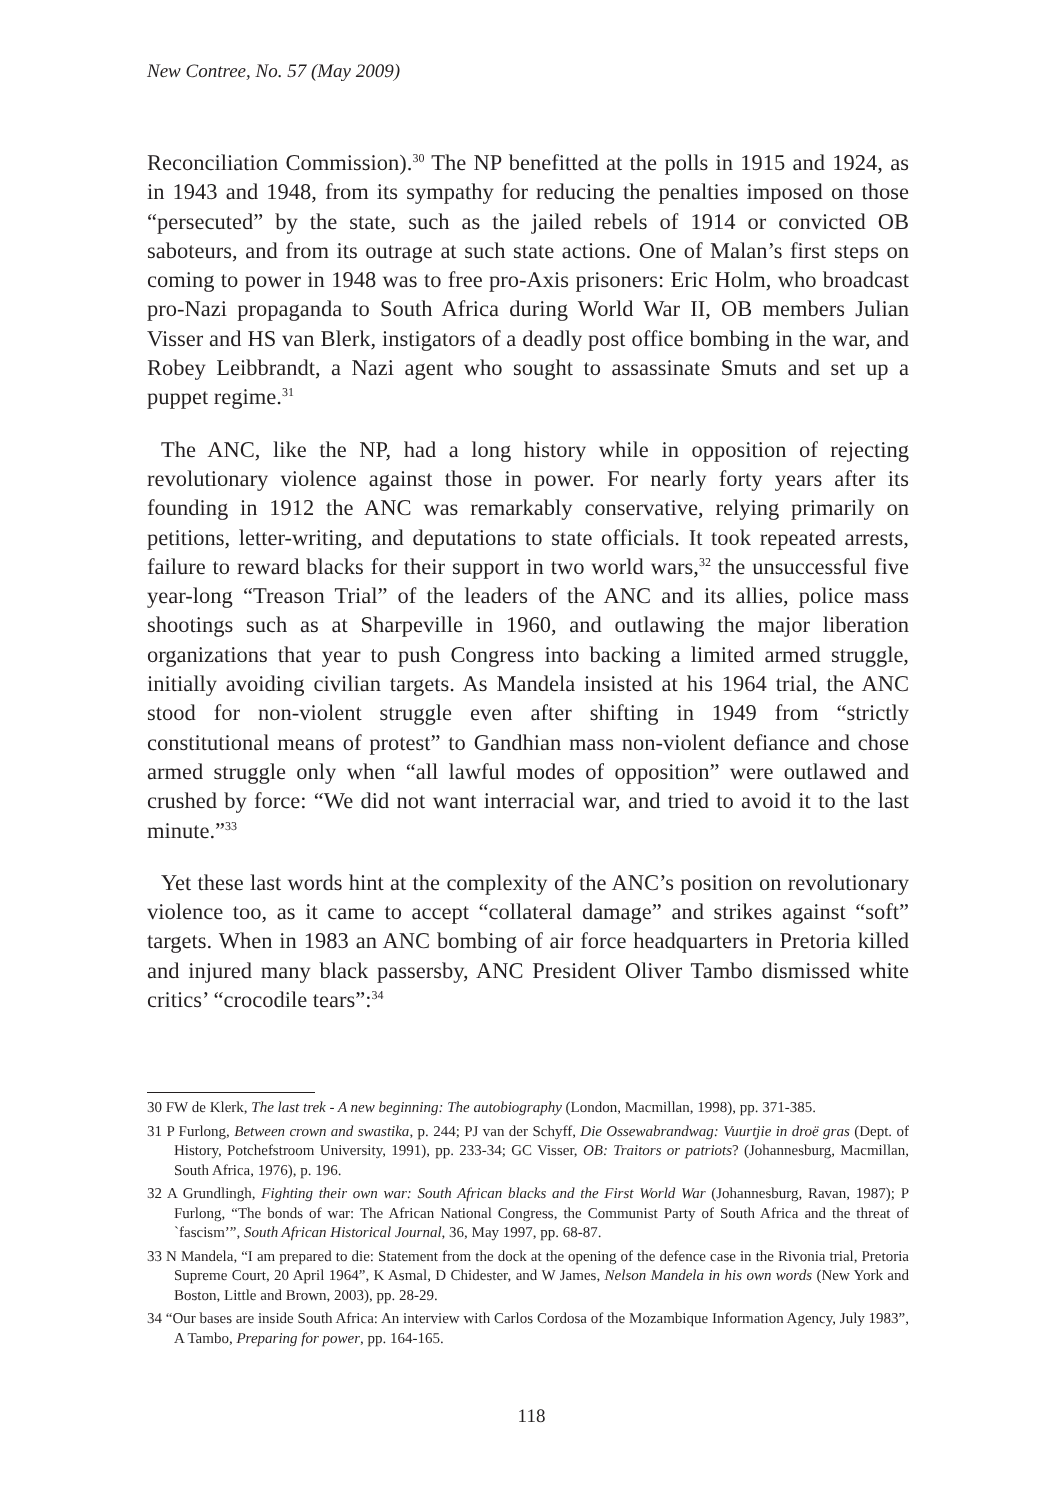New Contree, No. 57 (May 2009)
Reconciliation Commission).<sup>30</sup> The NP benefitted at the polls in 1915 and 1924, as in 1943 and 1948, from its sympathy for reducing the penalties imposed on those “persecuted” by the state, such as the jailed rebels of 1914 or convicted OB saboteurs, and from its outrage at such state actions. One of Malan’s first steps on coming to power in 1948 was to free pro-Axis prisoners: Eric Holm, who broadcast pro-Nazi propaganda to South Africa during World War II, OB members Julian Visser and HS van Blerk, instigators of a deadly post office bombing in the war, and Robey Leibbrandt, a Nazi agent who sought to assassinate Smuts and set up a puppet regime.<sup>31</sup>
The ANC, like the NP, had a long history while in opposition of rejecting revolutionary violence against those in power. For nearly forty years after its founding in 1912 the ANC was remarkably conservative, relying primarily on petitions, letter-writing, and deputations to state officials. It took repeated arrests, failure to reward blacks for their support in two world wars,<sup>32</sup> the unsuccessful five year-long “Treason Trial” of the leaders of the ANC and its allies, police mass shootings such as at Sharpeville in 1960, and outlawing the major liberation organizations that year to push Congress into backing a limited armed struggle, initially avoiding civilian targets. As Mandela insisted at his 1964 trial, the ANC stood for non-violent struggle even after shifting in 1949 from “strictly constitutional means of protest” to Gandhian mass non-violent defiance and chose armed struggle only when “all lawful modes of opposition” were outlawed and crushed by force: “We did not want interracial war, and tried to avoid it to the last minute.”<sup>33</sup>
Yet these last words hint at the complexity of the ANC’s position on revolutionary violence too, as it came to accept “collateral damage” and strikes against “soft” targets. When in 1983 an ANC bombing of air force headquarters in Pretoria killed and injured many black passersby, ANC President Oliver Tambo dismissed white critics’ “crocodile tears”:<sup>34</sup>
30 FW de Klerk, The last trek - A new beginning: The autobiography (London, Macmillan, 1998), pp. 371-385.
31 P Furlong, Between crown and swastika, p. 244; PJ van der Schyff, Die Ossewabrandwag: Vuurtjie in droë gras (Dept. of History, Potchefstroom University, 1991), pp. 233-34; GC Visser, OB: Traitors or patriots? (Johannesburg, Macmillan, South Africa, 1976), p. 196.
32 A Grundlingh, Fighting their own war: South African blacks and the First World War (Johannesburg, Ravan, 1987); P Furlong, “The bonds of war: The African National Congress, the Communist Party of South Africa and the threat of `fascism’”, South African Historical Journal, 36, May 1997, pp. 68-87.
33 N Mandela, “I am prepared to die: Statement from the dock at the opening of the defence case in the Rivonia trial, Pretoria Supreme Court, 20 April 1964”, K Asmal, D Chidester, and W James, Nelson Mandela in his own words (New York and Boston, Little and Brown, 2003), pp. 28-29.
34 “Our bases are inside South Africa: An interview with Carlos Cordosa of the Mozambique Information Agency, July 1983”, A Tambo, Preparing for power, pp. 164-165.
118